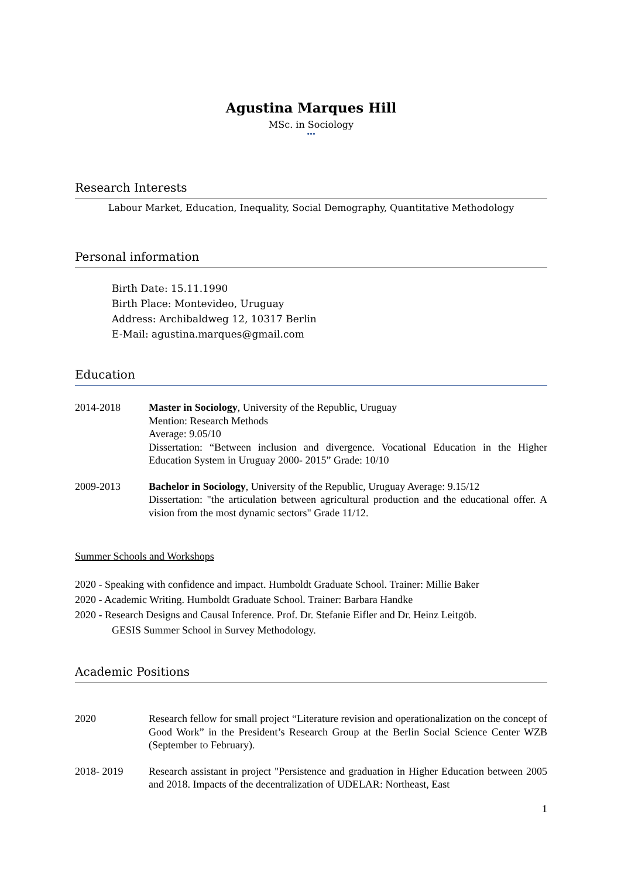Agustina Marques Hill
MSc. in Sociology
•••
Research Interests
Labour Market, Education, Inequality, Social Demography, Quantitative Methodology
Personal information
Birth Date: 15.11.1990
Birth Place: Montevideo, Uruguay
Address: Archibaldweg 12, 10317 Berlin
E-Mail: agustina.marques@gmail.com
Education
2014-2018 Master in Sociology, University of the Republic, Uruguay
Mention: Research Methods
Average: 9.05/10
Dissertation: “Between inclusion and divergence. Vocational Education in the Higher Education System in Uruguay 2000- 2015” Grade: 10/10
2009-2013 Bachelor in Sociology, University of the Republic, Uruguay Average: 9.15/12
Dissertation: "the articulation between agricultural production and the educational offer. A vision from the most dynamic sectors" Grade 11/12.
Summer Schools and Workshops
2020 - Speaking with confidence and impact. Humboldt Graduate School. Trainer: Millie Baker
2020 - Academic Writing. Humboldt Graduate School. Trainer: Barbara Handke
2020 - Research Designs and Causal Inference. Prof. Dr. Stefanie Eifler and Dr. Heinz Leitgöb.
GESIS Summer School in Survey Methodology.
Academic Positions
2020 Research fellow for small project “Literature revision and operationalization on the concept of Good Work” in the President’s Research Group at the Berlin Social Science Center WZB (September to February).
2018- 2019 Research assistant in project "Persistence and graduation in Higher Education between 2005 and 2018. Impacts of the decentralization of UDELAR: Northeast, East
1